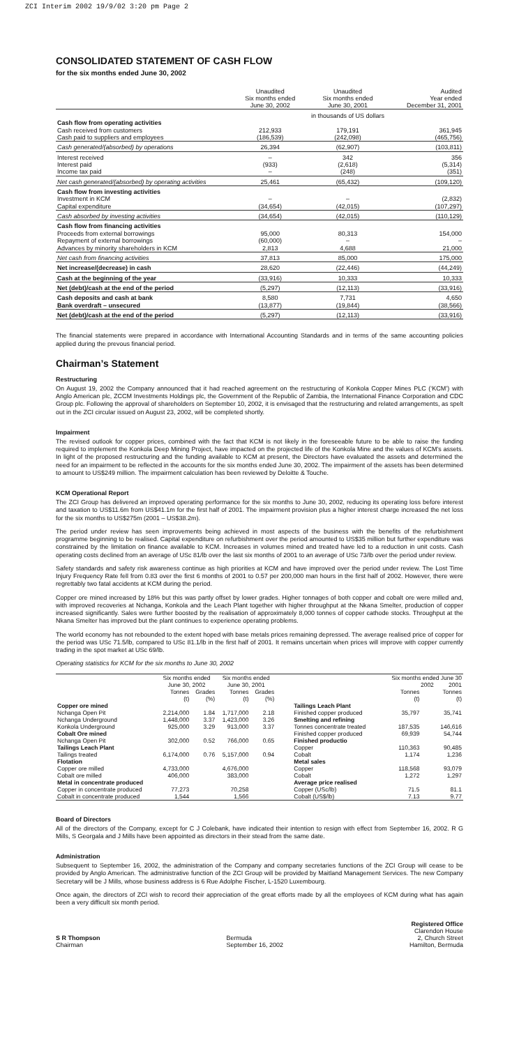ZCI Interim 2002 19/9/02 3:20 pm Page 2
CONSOLIDATED STATEMENT OF CASH FLOW
for the six months ended June 30, 2002
| | Unaudited Six months ended June 30, 2002 | Unaudited Six months ended June 30, 2001 | Audited Year ended December 31, 2001 |
| --- | --- | --- | --- |
| | | in thousands of US dollars | |
| Cash flow from operating activities | | | |
| Cash received from customers Cash paid to suppliers and employees | 212,933 (186,539) | 179,191 (242,098) | 361,945 (465,756) |
| Cash generated/(absorbed) by operations | 26,394 | (62,907) | (103,811) |
| Interest received Interest paid Income tax paid | – (933) – | 342 (2,618) (248) | 356 (5,314) (351) |
| Net cash generated/(absorbed) by operating activities | 25,461 | (65,432) | (109,120) |
| Cash flow from investing activities Investment in KCM Capital expenditure | – (34,654) | – (42,015) | (2,832) (107,297) |
| Cash absorbed by investing activities | (34,654) | (42,015) | (110,129) |
| Cash flow from financing activities Proceeds from external borrowings Repayment of external borrowings Advances by minority shareholders in KCM | 95,000 (60,000) 2,813 | 80,313 – 4,688 | 154,000 – 21,000 |
| Net cash from financing activities | 37,813 | 85,000 | 175,000 |
| Net increase/(decrease) in cash | 28,620 | (22,446) | (44,249) |
| Cash at the beginning of the year | (33,916) | 10,333 | 10,333 |
| Net (debt)/cash at the end of the period | (5,297) | (12,113) | (33,916) |
| Cash deposits and cash at bank Bank overdraft – unsecured | 8,580 (13,877) | 7,731 (19,844) | 4,650 (38,566) |
| Net (debt)/cash at the end of the period | (5,297) | (12,113) | (33,916) |
The financial statements were prepared in accordance with International Accounting Standards and in terms of the same accounting policies applied during the prevous financial period.
Chairman’s Statement
Restructuring
On August 19, 2002 the Company announced that it had reached agreement on the restructuring of Konkola Copper Mines PLC (‘KCM’) with Anglo American plc, ZCCM Investments Holdings plc, the Government of the Republic of Zambia, the International Finance Corporation and CDC Group plc. Following the approval of shareholders on September 10, 2002, it is envisaged that the restructuring and related arrangements, as spelt out in the ZCI circular issued on August 23, 2002, will be completed shortly.
Impairment
The revised outlook for copper prices, combined with the fact that KCM is not likely in the foreseeable future to be able to raise the funding required to implement the Konkola Deep Mining Project, have impacted on the projected life of the Konkola Mine and the values of KCM’s assets. In light of the proposed restructuring and the funding available to KCM at present, the Directors have evaluated the assets and determined the need for an impairment to be reflected in the accounts for the six months ended June 30, 2002. The impairment of the assets has been determined to amount to US$249 million. The impairment calculation has been reviewed by Deloitte & Touche.
KCM Operational Report
The ZCI Group has delivered an improved operating performance for the six months to June 30, 2002, reducing its operating loss before interest and taxation to US$11.6m from US$41.1m for the first half of 2001. The impairment provision plus a higher interest charge increased the net loss for the six months to US$275m (2001 – US$38.2m).
The period under review has seen improvements being achieved in most aspects of the business with the benefits of the refurbishment programme beginning to be realised. Capital expenditure on refurbishment over the period amounted to US$35 million but further expenditure was constrained by the limitation on finance available to KCM. Increases in volumes mined and treated have led to a reduction in unit costs. Cash operating costs declined from an average of USc 81/lb over the last six months of 2001 to an average of USc 73/lb over the period under review.
Safety standards and safety risk awareness continue as high priorities at KCM and have improved over the period under review. The Lost Time Injury Frequency Rate fell from 0.83 over the first 6 months of 2001 to 0.57 per 200,000 man hours in the first half of 2002. However, there were regrettably two fatal accidents at KCM during the period.
Copper ore mined increased by 18% but this was partly offset by lower grades. Higher tonnages of both copper and cobalt ore were milled and, with improved recoveries at Nchanga, Konkola and the Leach Plant together with higher throughput at the Nkana Smelter, production of copper increased significantly. Sales were further boosted by the realisation of approximately 8,000 tonnes of copper cathode stocks. Throughput at the Nkana Smelter has improved but the plant continues to experience operating problems.
The world economy has not rebounded to the extent hoped with base metals prices remaining depressed. The average realised price of copper for the period was USc 71.5/lb, compared to USc 81.1/lb in the first half of 2001. It remains uncertain when prices will improve with copper currently trading in the spot market at USc 69/lb.
Operating statistics for KCM for the six months to June 30, 2002
| | Six months ended June 30, 2002 | | Six months ended June 30, 2001 | | | | Six months ended June 30 2002 2001 | |
| --- | --- | --- | --- | --- | --- | --- | --- | --- |
| | Tonnes (t) | Grades (%) | Tonnes (t) | Grades (%) | | | Tonnes (t) | Tonnes (t) |
| Copper ore mined | | | | | | Tailings Leach Plant | | |
| Nchanga Open Pit | 2,214,000 | 1.84 | 1,717,000 | 2.18 | | Finished copper produced | 35,797 | 35,741 |
| Nchanga Underground | 1,448,000 | 3.37 | 1,423,000 | 3.26 | | Smelting and refining | | |
| Konkola Underground | 925,000 | 3.29 | 913,000 | 3.37 | | Tonnes concentrate treated | 187,535 | 146,616 |
| Cobalt Ore mined | | | | | | Finished copper produced | 69,939 | 54,744 |
| Nchanga Open Pit | 302,000 | 0.52 | 766,000 | 0.65 | | Finished productio | | |
| Tailings Leach Plant | | | | | | Copper | 110,363 | 90,485 |
| Tailings treated | 6,174,000 | 0.76 | 5,157,000 | 0.94 | | Cobalt | 1,174 | 1,236 |
| Flotation | | | | | | Metal sales | | |
| Copper ore milled | 4,733,000 | | 4,676,000 | | | Copper | 118,568 | 93,079 |
| Cobalt ore milled | 406,000 | | 383,000 | | | Cobalt | 1,272 | 1,297 |
| Metal in concentrate produced | | | | | | Average price realised | | |
| Copper in concentrate produced | 77,273 | | 70,258 | | | Copper (USc/lb) | 71.5 | 81.1 |
| Cobalt in concentrate produced | 1,544 | | 1,566 | | | Cobalt (US$/lb) | 7.13 | 9.77 |
Board of Directors
All of the directors of the Company, except for C J Colebank, have indicated their intention to resign with effect from September 16, 2002. R G Mills, S Georgala and J Mills have been appointed as directors in their stead from the same date.
Administration
Subsequent to September 16, 2002, the administration of the Company and company secretaries functions of the ZCI Group will cease to be provided by Anglo American. The administrative function of the ZCI Group will be provided by Maitland Management Services. The new Company Secretary will be J Mills, whose business address is 6 Rue Adolphe Fischer, L-1520 Luxembourg.
Once again, the directors of ZCI wish to record their appreciation of the great efforts made by all the employees of KCM during what has again been a very difficult six month period.
S R Thompson
Chairman
Bermuda
September 16, 2002
Registered Office
Clarendon House
2, Church Street
Hamilton, Bermuda